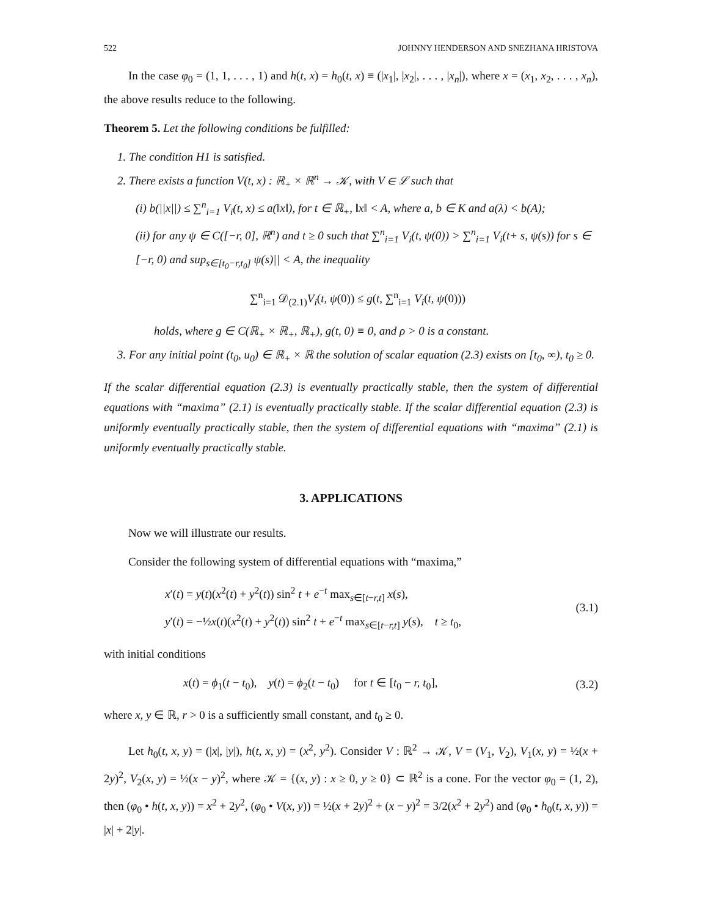522 JOHNNY HENDERSON AND SNEZHANA HRISTOVA
In the case φ<sub>0</sub> = (1, 1, . . . , 1) and h(t, x) = h<sub>0</sub>(t, x) ≡ (|x<sub>1</sub>|, |x<sub>2</sub>|, . . . , |x<sub>n</sub>|), where x = (x<sub>1</sub>, x<sub>2</sub>, . . . , x<sub>n</sub>), the above results reduce to the following.
Theorem 5. Let the following conditions be fulfilled:
1. The condition H1 is satisfied.
2. There exists a function V(t, x) : ℝ<sub>+</sub> × ℝ<sup>n</sup> → 𝒦, with V ∈ ℒ such that
(i) b(||x||) ≤ ∑<sup>n</sup><sub>i=1</sub> V<sub>i</sub>(t, x) ≤ a(‖x‖), for t ∈ ℝ<sub>+</sub>, ‖x‖ < A, where a, b ∈ K and a(λ) < b(A);
(ii) for any ψ ∈ C([−r, 0], ℝ<sup>n</sup>) and t ≥ 0 such that ∑<sup>n</sup><sub>i=1</sub> V<sub>i</sub>(t, ψ(0)) > ∑<sup>n</sup><sub>i=1</sub> V<sub>i</sub>(t+ s, ψ(s)) for s ∈ [−r, 0) and sup<sub>s∈[t<sub>0</sub>−r,t<sub>0</sub>]</sub> ψ(s)|| < A, the inequality
∑<sup>n</sup><sub>i=1</sub> 𝒟<sub>(2.1)</sub>V<sub>i</sub>(t, ψ(0)) ≤ g(t, ∑<sup>n</sup><sub>i=1</sub> V<sub>i</sub>(t, ψ(0)))
holds, where g ∈ C(ℝ<sub>+</sub> × ℝ<sub>+</sub>, ℝ<sub>+</sub>), g(t, 0) ≡ 0, and ρ > 0 is a constant.
3. For any initial point (t<sub>0</sub>, u<sub>0</sub>) ∈ ℝ<sub>+</sub> × ℝ the solution of scalar equation (2.3) exists on [t<sub>0</sub>, ∞), t<sub>0</sub> ≥ 0.
If the scalar differential equation (2.3) is eventually practically stable, then the system of differential equations with “maxima” (2.1) is eventually practically stable. If the scalar differential equation (2.3) is uniformly eventually practically stable, then the system of differential equations with “maxima” (2.1) is uniformly eventually practically stable.
3. APPLICATIONS
Now we will illustrate our results.
Consider the following system of differential equations with “maxima,”
x′(t) = y(t)(x<sup>2</sup>(t) + y<sup>2</sup>(t)) sin<sup>2</sup> t + e<sup>−t</sup> max<sub>s∈[t−r,t]</sub> x(s),
y′(t) = −½x(t)(x<sup>2</sup>(t) + y<sup>2</sup>(t)) sin<sup>2</sup> t + e<sup>−t</sup> max<sub>s∈[t−r,t]</sub> y(s), t ≥ t<sub>0</sub>,
(3.1)
with initial conditions
x(t) = ϕ<sub>1</sub>(t − t<sub>0</sub>), y(t) = ϕ<sub>2</sub>(t − t<sub>0</sub>) for t ∈ [t<sub>0</sub> − r, t<sub>0</sub>],
(3.2)
where x, y ∈ ℝ, r > 0 is a sufficiently small constant, and t<sub>0</sub> ≥ 0.
Let h<sub>0</sub>(t, x, y) = (|x|, |y|), h(t, x, y) = (x<sup>2</sup>, y<sup>2</sup>). Consider V : ℝ<sup>2</sup> → 𝒦, V = (V<sub>1</sub>, V<sub>2</sub>), V<sub>1</sub>(x, y) = ½(x + 2y)<sup>2</sup>, V<sub>2</sub>(x, y) = ½(x − y)<sup>2</sup>, where 𝒦 = {(x, y) : x ≥ 0, y ≥ 0} ⊂ ℝ<sup>2</sup> is a cone. For the vector φ<sub>0</sub> = (1, 2), then (φ<sub>0</sub> • h(t, x, y)) = x<sup>2</sup> + 2y<sup>2</sup>, (φ<sub>0</sub> • V(x, y)) = ½(x + 2y)<sup>2</sup> + (x − y)<sup>2</sup> = 3/2(x<sup>2</sup> + 2y<sup>2</sup>) and (φ<sub>0</sub> • h<sub>0</sub>(t, x, y)) = |x| + 2|y|.